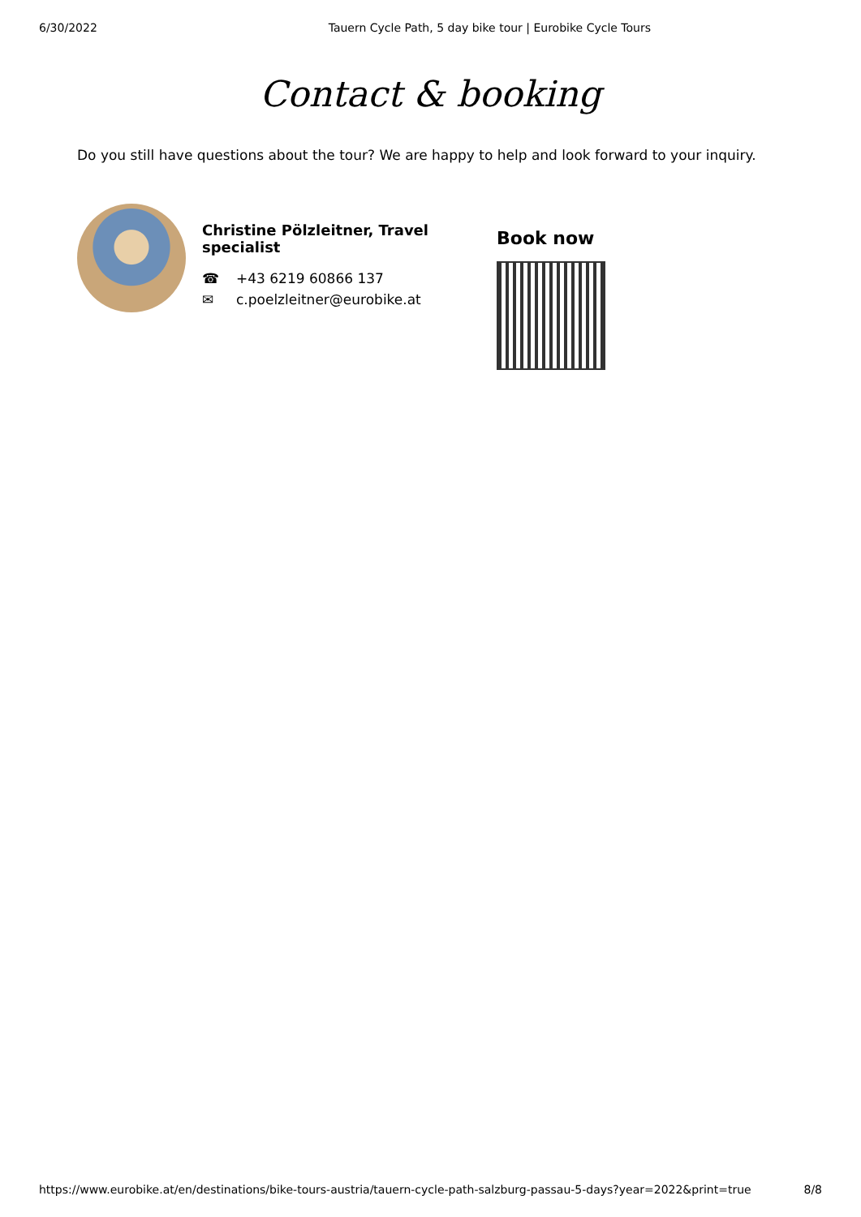6/30/2022 Tauern Cycle Path, 5 day bike tour | Eurobike Cycle Tours
Contact & booking
Do you still have questions about the tour? We are happy to help and look forward to your inquiry.
Christine Pölzleitner, Travel specialist
☎ +43 6219 60866 137
✉ c.poelzleitner@eurobike.at
Book now
https://www.eurobike.at/en/destinations/bike-tours-austria/tauern-cycle-path-salzburg-passau-5-days?year=2022&print=true 8/8